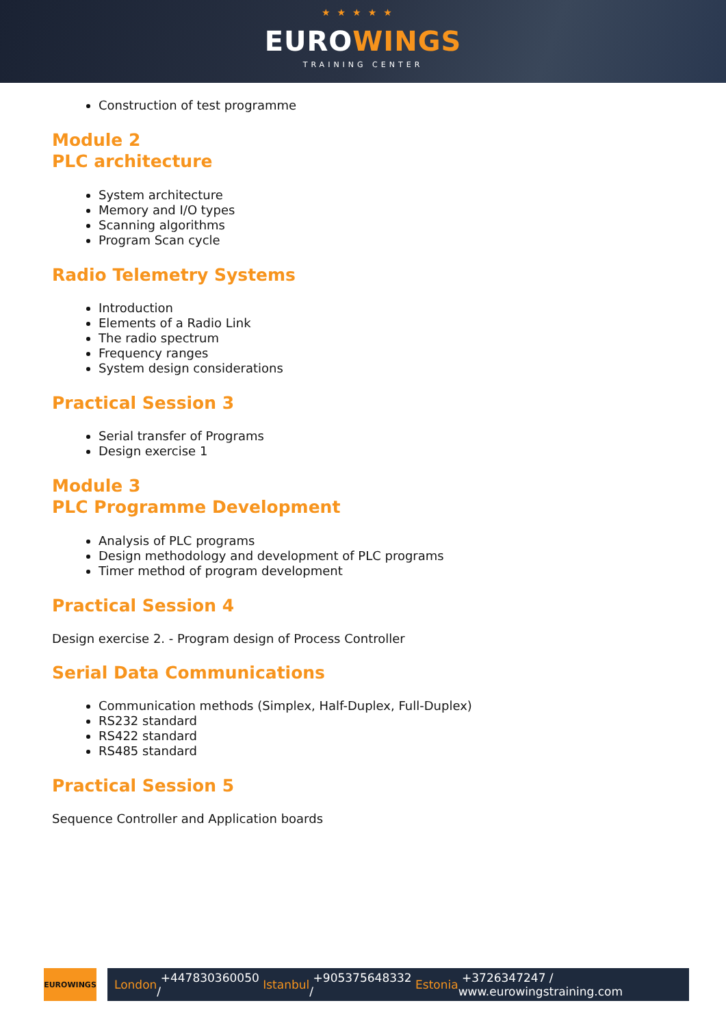★★★★★
EUROWINGS
TRAINING CENTER
Construction of test programme
Module 2
PLC architecture
System architecture
Memory and I/O types
Scanning algorithms
Program Scan cycle
Radio Telemetry Systems
Introduction
Elements of a Radio Link
The radio spectrum
Frequency ranges
System design considerations
Practical Session 3
Serial transfer of Programs
Design exercise 1
Module 3
PLC Programme Development
Analysis of PLC programs
Design methodology and development of PLC programs
Timer method of program development
Practical Session 4
Design exercise 2. - Program design of Process Controller
Serial Data Communications
Communication methods (Simplex, Half-Duplex, Full-Duplex)
RS232 standard
RS422 standard
RS485 standard
Practical Session 5
Sequence Controller and Application boards
EUROWINGS
London +447830360050 / Istanbul +905375648332 / Estonia +3726347247 / www.eurowingstraining.com